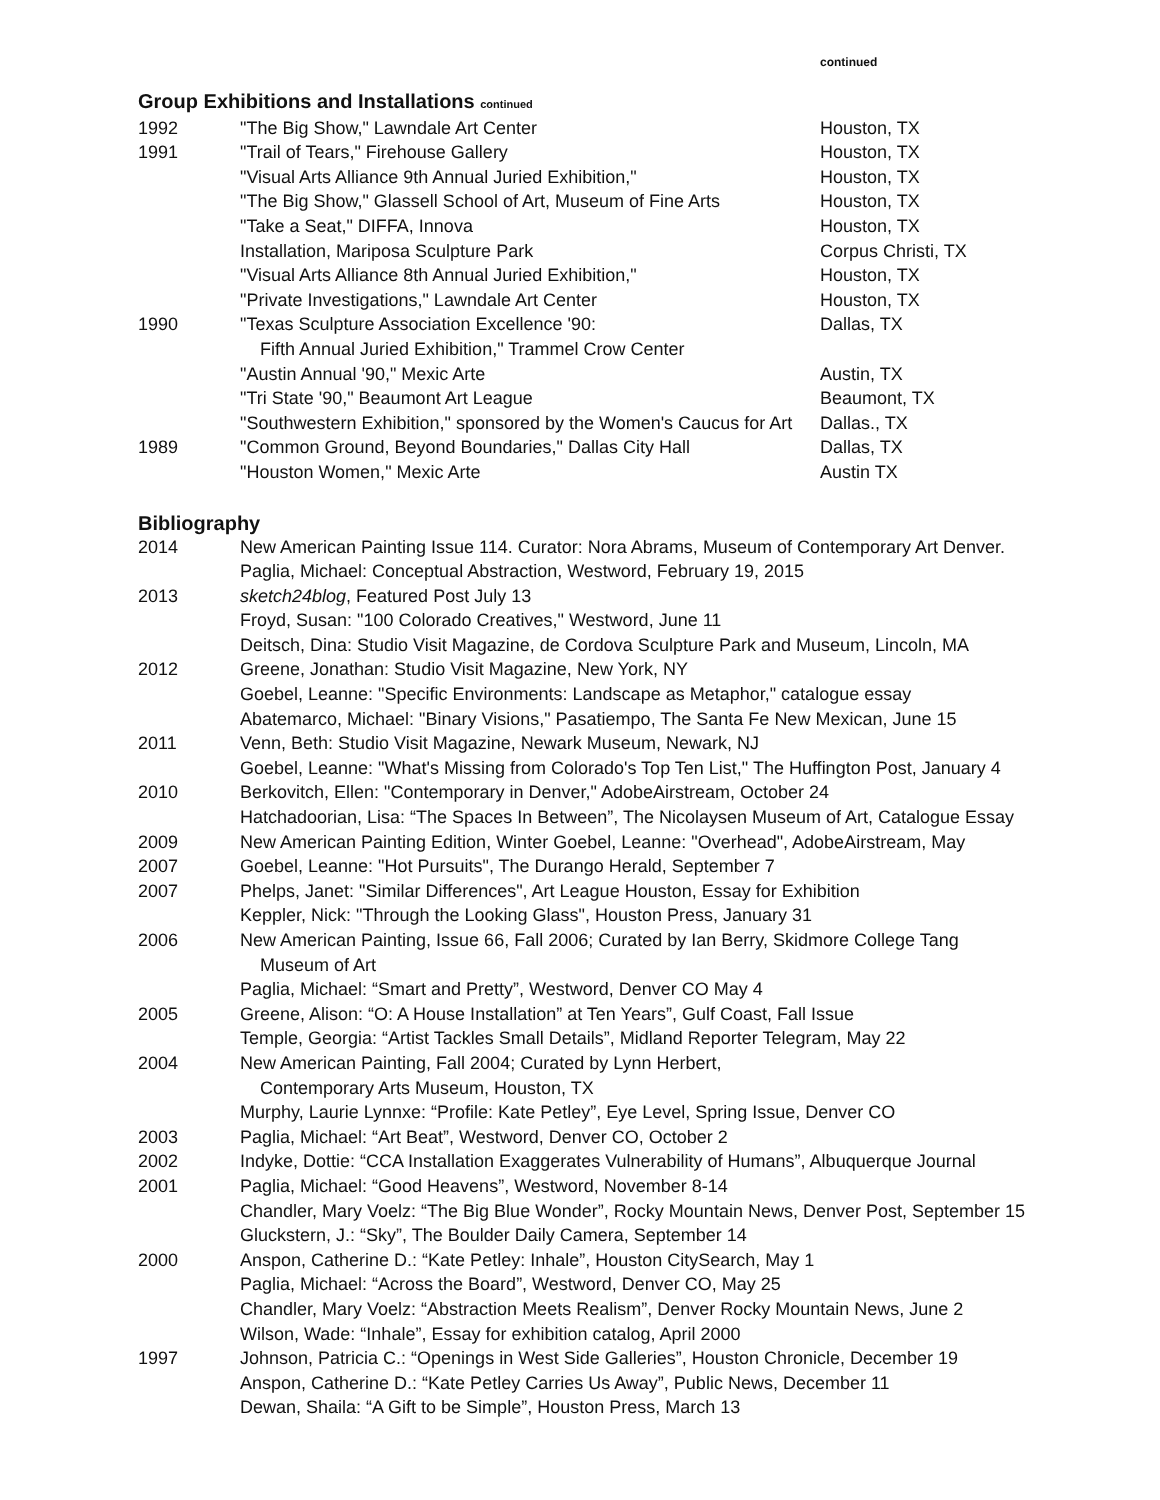continued
Group Exhibitions and Installations continued
| 1992 | "The Big Show," Lawndale Art Center | Houston, TX |
| 1991 | "Trail of Tears," Firehouse Gallery | Houston, TX |
| | "Visual Arts Alliance 9th Annual Juried Exhibition," | Houston, TX |
| | "The Big Show," Glassell School of Art, Museum of Fine Arts | Houston, TX |
| | "Take a Seat," DIFFA, Innova | Houston, TX |
| | Installation, Mariposa Sculpture Park | Corpus Christi, TX |
| | "Visual Arts Alliance 8th Annual Juried Exhibition," | Houston, TX |
| | "Private Investigations," Lawndale Art Center | Houston, TX |
| 1990 | "Texas Sculpture Association Excellence '90: Fifth Annual Juried Exhibition," Trammel Crow Center | Dallas, TX |
| | "Austin Annual '90," Mexic Arte | Austin, TX |
| | "Tri State '90," Beaumont Art League | Beaumont, TX |
| | "Southwestern Exhibition," sponsored by the Women's Caucus for Art | Dallas., TX |
| 1989 | "Common Ground, Beyond Boundaries," Dallas City Hall | Dallas, TX |
| | "Houston Women," Mexic Arte | Austin TX |
Bibliography
| 2014 | New American Painting Issue 114. Curator: Nora Abrams, Museum of Contemporary Art Denver. Paglia, Michael: Conceptual Abstraction, Westword, February 19, 2015 |
| 2013 | sketch24blog , Featured Post July 13 Froyd, Susan: "100 Colorado Creatives," Westword, June 11 Deitsch, Dina: Studio Visit Magazine, de Cordova Sculpture Park and Museum, Lincoln, MA |
| 2012 | Greene, Jonathan: Studio Visit Magazine, New York, NY Goebel, Leanne: "Specific Environments: Landscape as Metaphor," catalogue essay Abatemarco, Michael: "Binary Visions," Pasatiempo, The Santa Fe New Mexican, June 15 |
| 2011 | Venn, Beth: Studio Visit Magazine, Newark Museum, Newark, NJ Goebel, Leanne: "What's Missing from Colorado's Top Ten List," The Huffington Post, January 4 |
| 2010 | Berkovitch, Ellen: "Contemporary in Denver," AdobeAirstream, October 24 Hatchadoorian, Lisa: “The Spaces In Between”, The Nicolaysen Museum of Art, Catalogue Essay |
| 2009 | New American Painting Edition, Winter Goebel, Leanne: "Overhead", AdobeAirstream, May |
| 2007 | Goebel, Leanne: "Hot Pursuits", The Durango Herald, September 7 |
| 2007 | Phelps, Janet: "Similar Differences", Art League Houston, Essay for Exhibition Keppler, Nick: "Through the Looking Glass", Houston Press, January 31 |
| 2006 | New American Painting, Issue 66, Fall 2006; Curated by Ian Berry, Skidmore College Tang Museum of Art Paglia, Michael: “Smart and Pretty”, Westword, Denver CO May 4 |
| 2005 | Greene, Alison: “O: A House Installation” at Ten Years”, Gulf Coast, Fall Issue Temple, Georgia: “Artist Tackles Small Details”, Midland Reporter Telegram, May 22 |
| 2004 | New American Painting, Fall 2004; Curated by Lynn Herbert, Contemporary Arts Museum, Houston, TX Murphy, Laurie Lynnxe: “Profile: Kate Petley”, Eye Level, Spring Issue, Denver CO |
| 2003 | Paglia, Michael: “Art Beat”, Westword, Denver CO, October 2 |
| 2002 | Indyke, Dottie: “CCA Installation Exaggerates Vulnerability of Humans”, Albuquerque Journal |
| 2001 | Paglia, Michael: “Good Heavens”, Westword, November 8-14 Chandler, Mary Voelz: “The Big Blue Wonder”, Rocky Mountain News, Denver Post, September 15 Gluckstern, J.: “Sky”, The Boulder Daily Camera, September 14 |
| 2000 | Anspon, Catherine D.: “Kate Petley: Inhale”, Houston CitySearch, May 1 Paglia, Michael: “Across the Board”, Westword, Denver CO, May 25 Chandler, Mary Voelz: “Abstraction Meets Realism”, Denver Rocky Mountain News, June 2 Wilson, Wade: “Inhale”, Essay for exhibition catalog, April 2000 |
| 1997 | Johnson, Patricia C.: “Openings in West Side Galleries”, Houston Chronicle, December 19 Anspon, Catherine D.: “Kate Petley Carries Us Away”, Public News, December 11 Dewan, Shaila: “A Gift to be Simple”, Houston Press, March 13 |